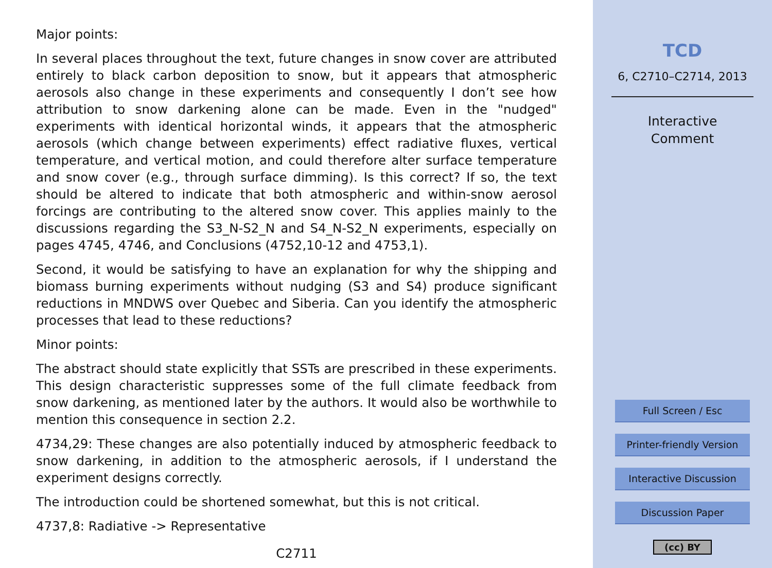Major points:
In several places throughout the text, future changes in snow cover are attributed entirely to black carbon deposition to snow, but it appears that atmospheric aerosols also change in these experiments and consequently I don’t see how attribution to snow darkening alone can be made. Even in the "nudged" experiments with identical horizontal winds, it appears that the atmospheric aerosols (which change between experiments) effect radiative fluxes, vertical temperature, and vertical motion, and could therefore alter surface temperature and snow cover (e.g., through surface dimming). Is this correct? If so, the text should be altered to indicate that both atmospheric and within-snow aerosol forcings are contributing to the altered snow cover. This applies mainly to the discussions regarding the S3_N-S2_N and S4_N-S2_N experiments, especially on pages 4745, 4746, and Conclusions (4752,10-12 and 4753,1).
Second, it would be satisfying to have an explanation for why the shipping and biomass burning experiments without nudging (S3 and S4) produce significant reductions in MNDWS over Quebec and Siberia. Can you identify the atmospheric processes that lead to these reductions?
Minor points:
The abstract should state explicitly that SSTs are prescribed in these experiments. This design characteristic suppresses some of the full climate feedback from snow darkening, as mentioned later by the authors. It would also be worthwhile to mention this consequence in section 2.2.
4734,29: These changes are also potentially induced by atmospheric feedback to snow darkening, in addition to the atmospheric aerosols, if I understand the experiment designs correctly.
The introduction could be shortened somewhat, but this is not critical.
4737,8: Radiative -> Representative
C2711
TCD
6, C2710–C2714, 2013
Interactive
Comment
Full Screen / Esc
Printer-friendly Version
Interactive Discussion
Discussion Paper
(cc) BY